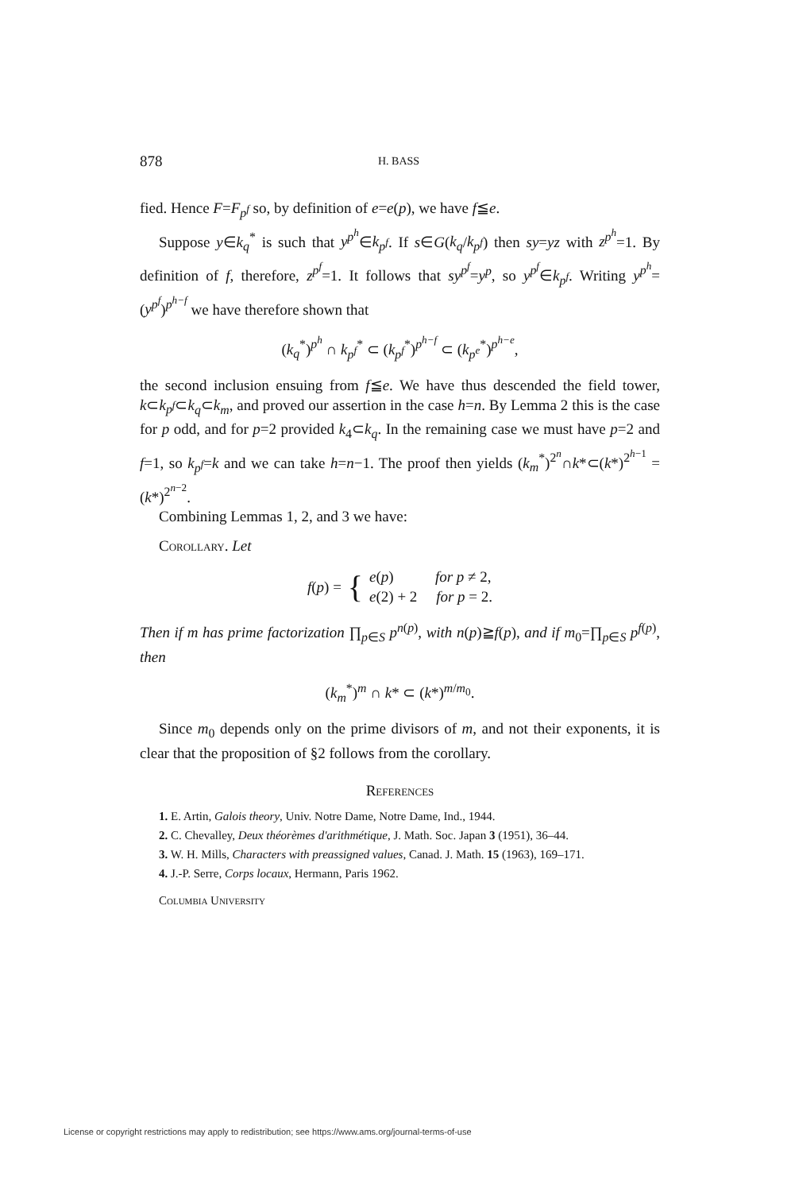878 H. BASS
fied. Hence F=F<sub>p<sup>f</sup></sub> so, by definition of e=e(p), we have f≦e.
Suppose y∈k<sub>q</sub><sup>*</sup> is such that y<sup>p<sup>h</sup></sup>∈k<sub>p<sup>f</sup></sub>. If s∈G(k<sub>q</sub>/k<sub>p<sup>f</sup></sub>) then sy=yz with z<sup>p<sup>h</sup></sup>=1. By definition of f, therefore, z<sup>p<sup>f</sup></sup>=1. It follows that sy<sup>p<sup>f</sup></sup>=y<sup>p</sup>, so y<sup>p<sup>f</sup></sup>∈k<sub>p<sup>f</sup></sub>. Writing y<sup>p<sup>h</sup></sup>=(y<sup>p<sup>f</sup></sup>)<sup>p<sup>h−f</sup></sup> we have therefore shown that
(k<sub>q</sub><sup>*</sup>)<sup>p<sup>h</sup></sup> ∩ k<sub>p<sup>f</sup></sub><sup>*</sup> ⊂ (k<sub>p<sup>f</sup></sub><sup>*</sup>)<sup>p<sup>h−f</sup></sup> ⊂ (k<sub>p<sup>e</sup></sub><sup>*</sup>)<sup>p<sup>h−e</sup></sup>,
the second inclusion ensuing from f≦e. We have thus descended the field tower, k⊂k<sub>p<sup>f</sup></sub>⊂k<sub>q</sub>⊂k<sub>m</sub>, and proved our assertion in the case h=n. By Lemma 2 this is the case for p odd, and for p=2 provided k<sub>4</sub>⊂k<sub>q</sub>. In the remaining case we must have p=2 and f=1, so k<sub>p<sup>f</sup></sub>=k and we can take h=n−1. The proof then yields (k<sub>m</sub><sup>*</sup>)<sup>2<sup>n</sup></sup>∩k*⊂(k*)<sup>2<sup>h−1</sup></sup> =(k*)<sup>2<sup>n−2</sup></sup>.
Combining Lemmas 1, 2, and 3 we have:
Corollary. Let
f(p) = { e(p) for p ≠ 2,
e(2) + 2 for p = 2.
Then if m has prime factorization ∏<sub>p∈S</sub> p<sup>n(p)</sup>, with n(p)≧f(p), and if m<sub>0</sub>=∏<sub>p∈S</sub> p<sup>f(p)</sup>, then
(k<sub>m</sub><sup>*</sup>)<sup>m</sup> ∩ k* ⊂ (k*)<sup>m/m<sub>0</sub></sup>.
Since m<sub>0</sub> depends only on the prime divisors of m, and not their exponents, it is clear that the proposition of §2 follows from the corollary.
References
1. E. Artin, Galois theory, Univ. Notre Dame, Notre Dame, Ind., 1944.
2. C. Chevalley, Deux théorèmes d'arithmétique, J. Math. Soc. Japan 3 (1951), 36–44.
3. W. H. Mills, Characters with preassigned values, Canad. J. Math. 15 (1963), 169–171.
4. J.-P. Serre, Corps locaux, Hermann, Paris 1962.
Columbia University
License or copyright restrictions may apply to redistribution; see https://www.ams.org/journal-terms-of-use